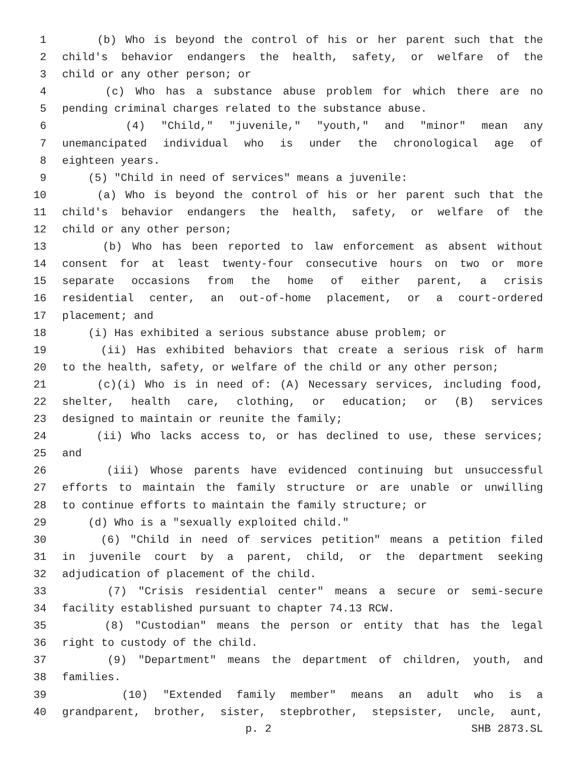1 (b) Who is beyond the control of his or her parent such that the
2 child's behavior endangers the health, safety, or welfare of the
3 child or any other person; or
4 (c) Who has a substance abuse problem for which there are no
5 pending criminal charges related to the substance abuse.
6 (4) "Child," "juvenile," "youth," and "minor" mean any
7 unemancipated individual who is under the chronological age of
8 eighteen years.
9 (5) "Child in need of services" means a juvenile:
10 (a) Who is beyond the control of his or her parent such that the
11 child's behavior endangers the health, safety, or welfare of the
12 child or any other person;
13 (b) Who has been reported to law enforcement as absent without
14 consent for at least twenty-four consecutive hours on two or more
15 separate occasions from the home of either parent, a crisis
16 residential center, an out-of-home placement, or a court-ordered
17 placement; and
18 (i) Has exhibited a serious substance abuse problem; or
19 (ii) Has exhibited behaviors that create a serious risk of harm
20 to the health, safety, or welfare of the child or any other person;
21 (c)(i) Who is in need of: (A) Necessary services, including food,
22 shelter, health care, clothing, or education; or (B) services
23 designed to maintain or reunite the family;
24 (ii) Who lacks access to, or has declined to use, these services;
25 and
26 (iii) Whose parents have evidenced continuing but unsuccessful
27 efforts to maintain the family structure or are unable or unwilling
28 to continue efforts to maintain the family structure; or
29 (d) Who is a "sexually exploited child."
30 (6) "Child in need of services petition" means a petition filed
31 in juvenile court by a parent, child, or the department seeking
32 adjudication of placement of the child.
33 (7) "Crisis residential center" means a secure or semi-secure
34 facility established pursuant to chapter 74.13 RCW.
35 (8) "Custodian" means the person or entity that has the legal
36 right to custody of the child.
37 (9) "Department" means the department of children, youth, and
38 families.
39 (10) "Extended family member" means an adult who is a
40 grandparent, brother, sister, stepbrother, stepsister, uncle, aunt,
p. 2 SHB 2873.SL